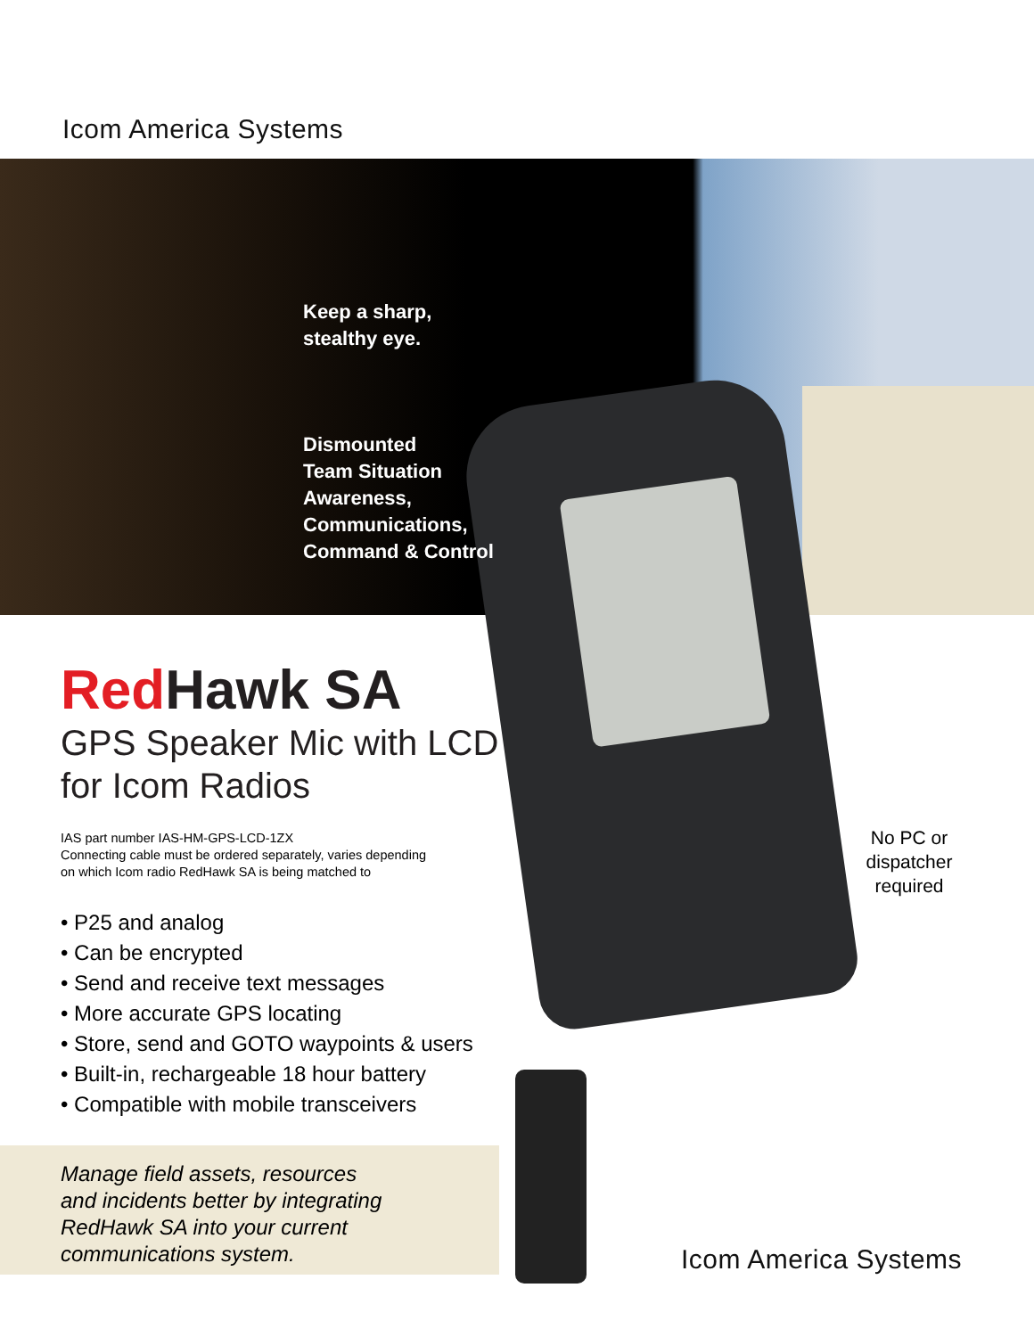Icom America Systems
Keep a sharp,
stealthy eye.
Dismounted
Team Situation
Awareness,
Communications,
Command & Control
Red Hawk SA
GPS Speaker Mic with LCD
for Icom Radios
IAS part number IAS-HM-GPS-LCD-1ZX
Connecting cable must be ordered separately, varies depending
on which Icom radio RedHawk SA is being matched to
• P25 and analog
• Can be encrypted
• Send and receive text messages
• More accurate GPS locating
• Store, send and GOTO waypoints & users
• Built-in, rechargeable 18 hour battery
• Compatible with mobile transceivers
No PC or dispatcher required
Manage field assets, resources
and incidents better by integrating
RedHawk SA into your current
communications system.
Icom America Systems